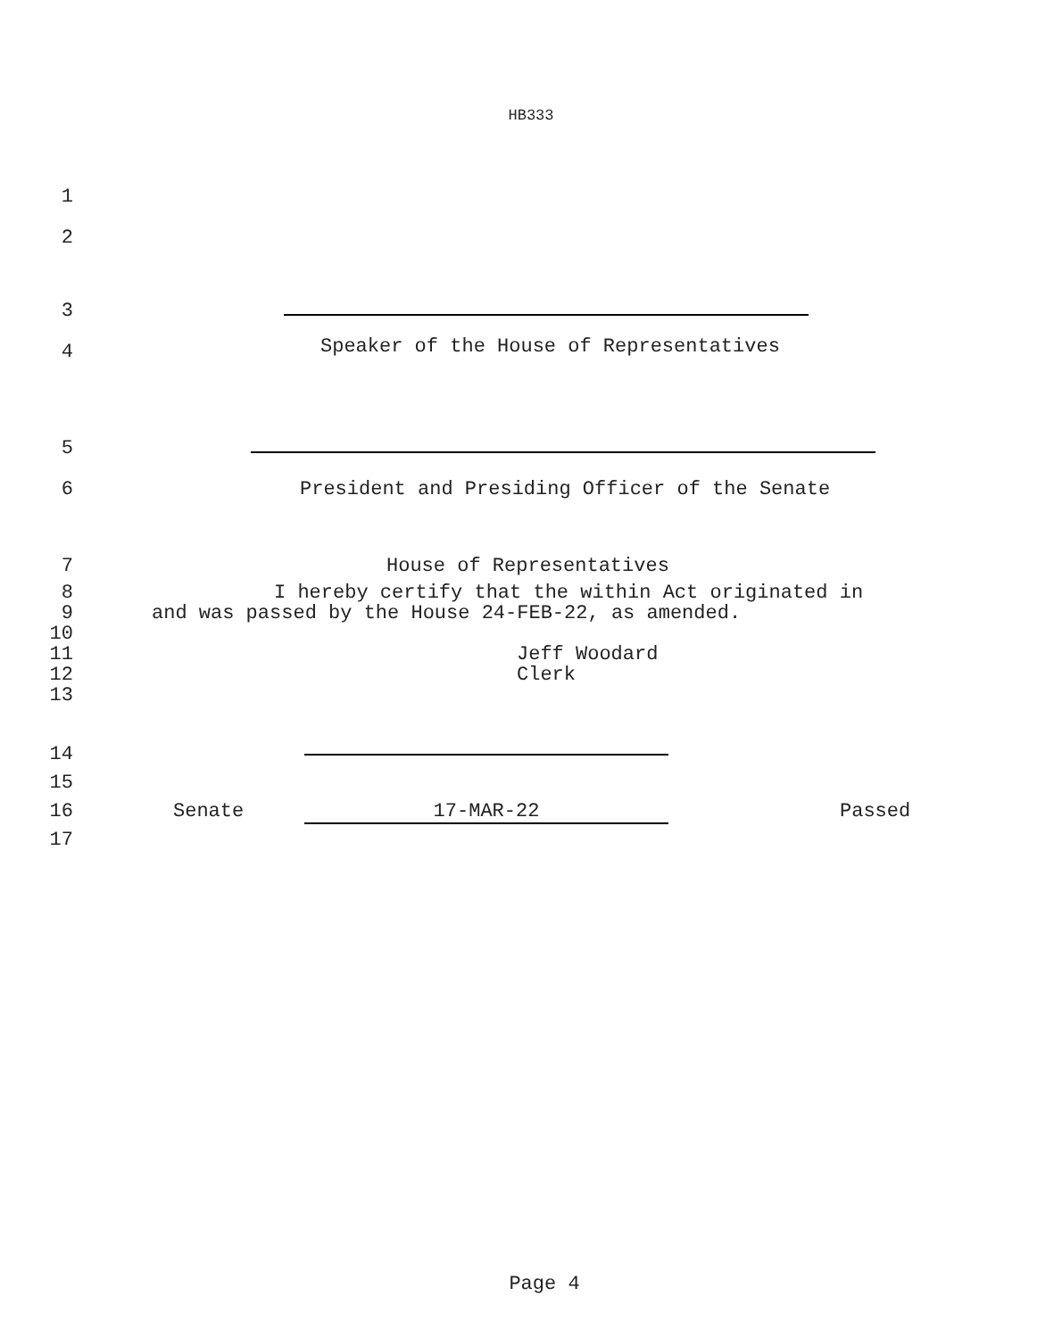HB333
1
2
3
4
Speaker of the House of Representatives
5
6 President and Presiding Officer of the Senate
7 House of Representatives
8 I hereby certify that the within Act originated in
9 and was passed by the House 24-FEB-22, as amended.
10
11 Jeff Woodard
12 Clerk
13
14
15
16 Senate 17-MAR-22 Passed
17
Page 4